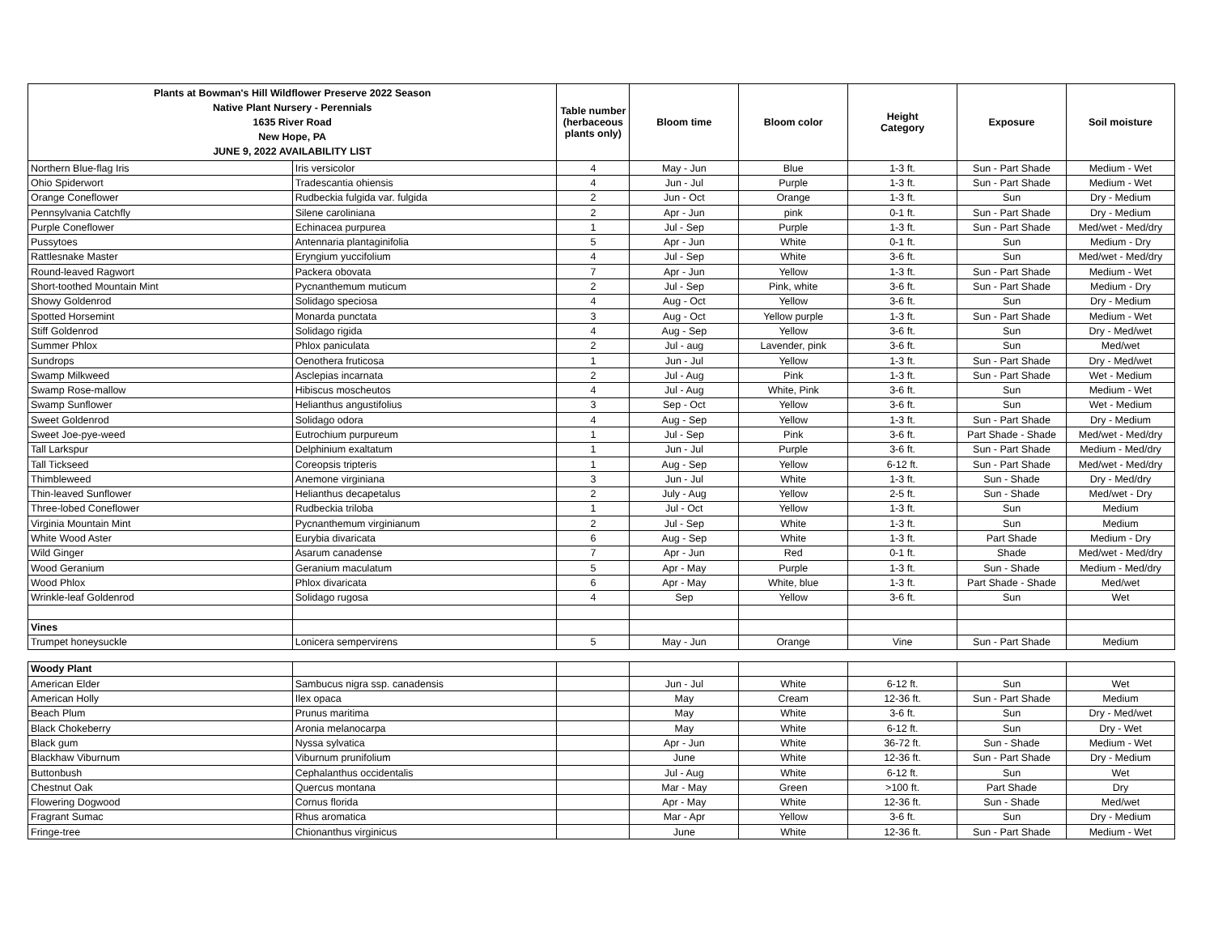| Plants at Bowman's Hill Wildflower Preserve 2022 Season Native Plant Nursery - Perennials 1635 River Road New Hope, PA JUNE 9, 2022 AVAILABILITY LIST | | Table number (herbaceous plants only) | Bloom time | Bloom color | Height Category | Exposure | Soil moisture |
| --- | --- | --- | --- | --- | --- | --- | --- |
| Northern Blue-flag Iris | Iris versicolor | 4 | May - Jun | Blue | 1-3 ft. | Sun - Part Shade | Medium - Wet |
| Ohio Spiderwort | Tradescantia ohiensis | 4 | Jun - Jul | Purple | 1-3 ft. | Sun - Part Shade | Medium - Wet |
| Orange Coneflower | Rudbeckia fulgida var. fulgida | 2 | Jun - Oct | Orange | 1-3 ft. | Sun | Dry - Medium |
| Pennsylvania Catchfly | Silene caroliniana | 2 | Apr - Jun | pink | 0-1 ft. | Sun - Part Shade | Dry - Medium |
| Purple Coneflower | Echinacea purpurea | 1 | Jul - Sep | Purple | 1-3 ft. | Sun - Part Shade | Med/wet - Med/dry |
| Pussytoes | Antennaria plantaginifolia | 5 | Apr - Jun | White | 0-1 ft. | Sun | Medium - Dry |
| Rattlesnake Master | Eryngium yuccifolium | 4 | Jul - Sep | White | 3-6 ft. | Sun | Med/wet - Med/dry |
| Round-leaved Ragwort | Packera obovata | 7 | Apr - Jun | Yellow | 1-3 ft. | Sun - Part Shade | Medium - Wet |
| Short-toothed Mountain Mint | Pycnanthemum muticum | 2 | Jul - Sep | Pink, white | 3-6 ft. | Sun - Part Shade | Medium - Dry |
| Showy Goldenrod | Solidago speciosa | 4 | Aug - Oct | Yellow | 3-6 ft. | Sun | Dry - Medium |
| Spotted Horsemint | Monarda punctata | 3 | Aug - Oct | Yellow purple | 1-3 ft. | Sun - Part Shade | Medium - Wet |
| Stiff Goldenrod | Solidago rigida | 4 | Aug - Sep | Yellow | 3-6 ft. | Sun | Dry - Med/wet |
| Summer Phlox | Phlox paniculata | 2 | Jul - aug | Lavender, pink | 3-6 ft. | Sun | Med/wet |
| Sundrops | Oenothera fruticosa | 1 | Jun - Jul | Yellow | 1-3 ft. | Sun - Part Shade | Dry - Med/wet |
| Swamp Milkweed | Asclepias incarnata | 2 | Jul - Aug | Pink | 1-3 ft. | Sun - Part Shade | Wet - Medium |
| Swamp Rose-mallow | Hibiscus moscheutos | 4 | Jul - Aug | White, Pink | 3-6 ft. | Sun | Medium - Wet |
| Swamp Sunflower | Helianthus angustifolius | 3 | Sep - Oct | Yellow | 3-6 ft. | Sun | Wet - Medium |
| Sweet Goldenrod | Solidago odora | 4 | Aug - Sep | Yellow | 1-3 ft. | Sun - Part Shade | Dry - Medium |
| Sweet Joe-pye-weed | Eutrochium purpureum | 1 | Jul - Sep | Pink | 3-6 ft. | Part Shade - Shade | Med/wet - Med/dry |
| Tall Larkspur | Delphinium exaltatum | 1 | Jun - Jul | Purple | 3-6 ft. | Sun - Part Shade | Medium - Med/dry |
| Tall Tickseed | Coreopsis tripteris | 1 | Aug - Sep | Yellow | 6-12 ft. | Sun - Part Shade | Med/wet - Med/dry |
| Thimbleweed | Anemone virginiana | 3 | Jun - Jul | White | 1-3 ft. | Sun - Shade | Dry - Med/dry |
| Thin-leaved Sunflower | Helianthus decapetalus | 2 | July - Aug | Yellow | 2-5 ft. | Sun - Shade | Med/wet - Dry |
| Three-lobed Coneflower | Rudbeckia triloba | 1 | Jul - Oct | Yellow | 1-3 ft. | Sun | Medium |
| Virginia Mountain Mint | Pycnanthemum virginianum | 2 | Jul - Sep | White | 1-3 ft. | Sun | Medium |
| White Wood Aster | Eurybia divaricata | 6 | Aug - Sep | White | 1-3 ft. | Part Shade | Medium - Dry |
| Wild Ginger | Asarum canadense | 7 | Apr - Jun | Red | 0-1 ft. | Shade | Med/wet - Med/dry |
| Wood Geranium | Geranium maculatum | 5 | Apr - May | Purple | 1-3 ft. | Sun - Shade | Medium - Med/dry |
| Wood Phlox | Phlox divaricata | 6 | Apr - May | White, blue | 1-3 ft. | Part Shade - Shade | Med/wet |
| Wrinkle-leaf Goldenrod | Solidago rugosa | 4 | Sep | Yellow | 3-6 ft. | Sun | Wet |
| Vines | | | | | | | |
| Trumpet honeysuckle | Lonicera sempervirens | 5 | May - Jun | Orange | Vine | Sun - Part Shade | Medium |
| Woody Plant | | | | | | | |
| American Elder | Sambucus nigra ssp. canadensis | | Jun - Jul | White | 6-12 ft. | Sun | Wet |
| American Holly | Ilex opaca | | May | Cream | 12-36 ft. | Sun - Part Shade | Medium |
| Beach Plum | Prunus maritima | | May | White | 3-6 ft. | Sun | Dry - Med/wet |
| Black Chokeberry | Aronia melanocarpa | | May | White | 6-12 ft. | Sun | Dry - Wet |
| Black gum | Nyssa sylvatica | | Apr - Jun | White | 36-72 ft. | Sun - Shade | Medium - Wet |
| Blackhaw Viburnum | Viburnum prunifolium | | June | White | 12-36 ft. | Sun - Part Shade | Dry - Medium |
| Buttonbush | Cephalanthus occidentalis | | Jul - Aug | White | 6-12 ft. | Sun | Wet |
| Chestnut Oak | Quercus montana | | Mar - May | Green | >100 ft. | Part Shade | Dry |
| Flowering Dogwood | Cornus florida | | Apr - May | White | 12-36 ft. | Sun - Shade | Med/wet |
| Fragrant Sumac | Rhus aromatica | | Mar - Apr | Yellow | 3-6 ft. | Sun | Dry - Medium |
| Fringe-tree | Chionanthus virginicus | | June | White | 12-36 ft. | Sun - Part Shade | Medium - Wet |